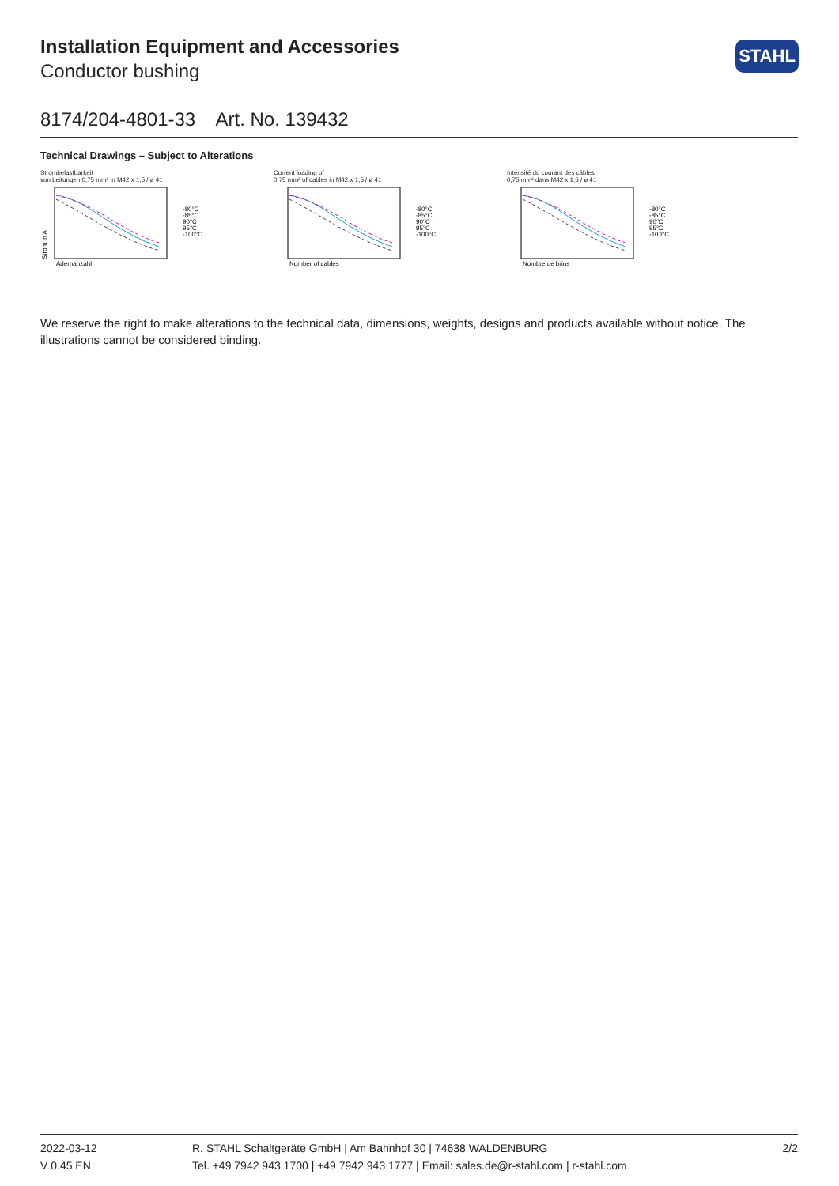Installation Equipment and Accessories
Conductor bushing
STAHL
8174/204-4801-33 Art. No. 139432
Technical Drawings – Subject to Alterations
Strombelastbarkeit
von Leitungen 0,75 mm² in M42 x 1,5 / ø 41
-80°C
-85°C
90°C
95°C
-100°C
Strom in A
Adernanzahl
Current loading of
0,75 mm² of cables in M42 x 1,5 / ø 41
-80°C
-85°C
90°C
95°C
-100°C
Number of cables
Intensité du courant des câbles
0,75 mm² dans M42 x 1,5 / ø 41
-80°C
-85°C
90°C
95°C
-100°C
Nombre de brins
We reserve the right to make alterations to the technical data, dimensions, weights, designs and products available without notice. The illustrations cannot be considered binding.
2022-03-12
V 0.45 EN
R. STAHL Schaltgeräte GmbH | Am Bahnhof 30 | 74638 WALDENBURG
Tel. +49 7942 943 1700 | +49 7942 943 1777 | Email: sales.de@r-stahl.com | r-stahl.com
2/2